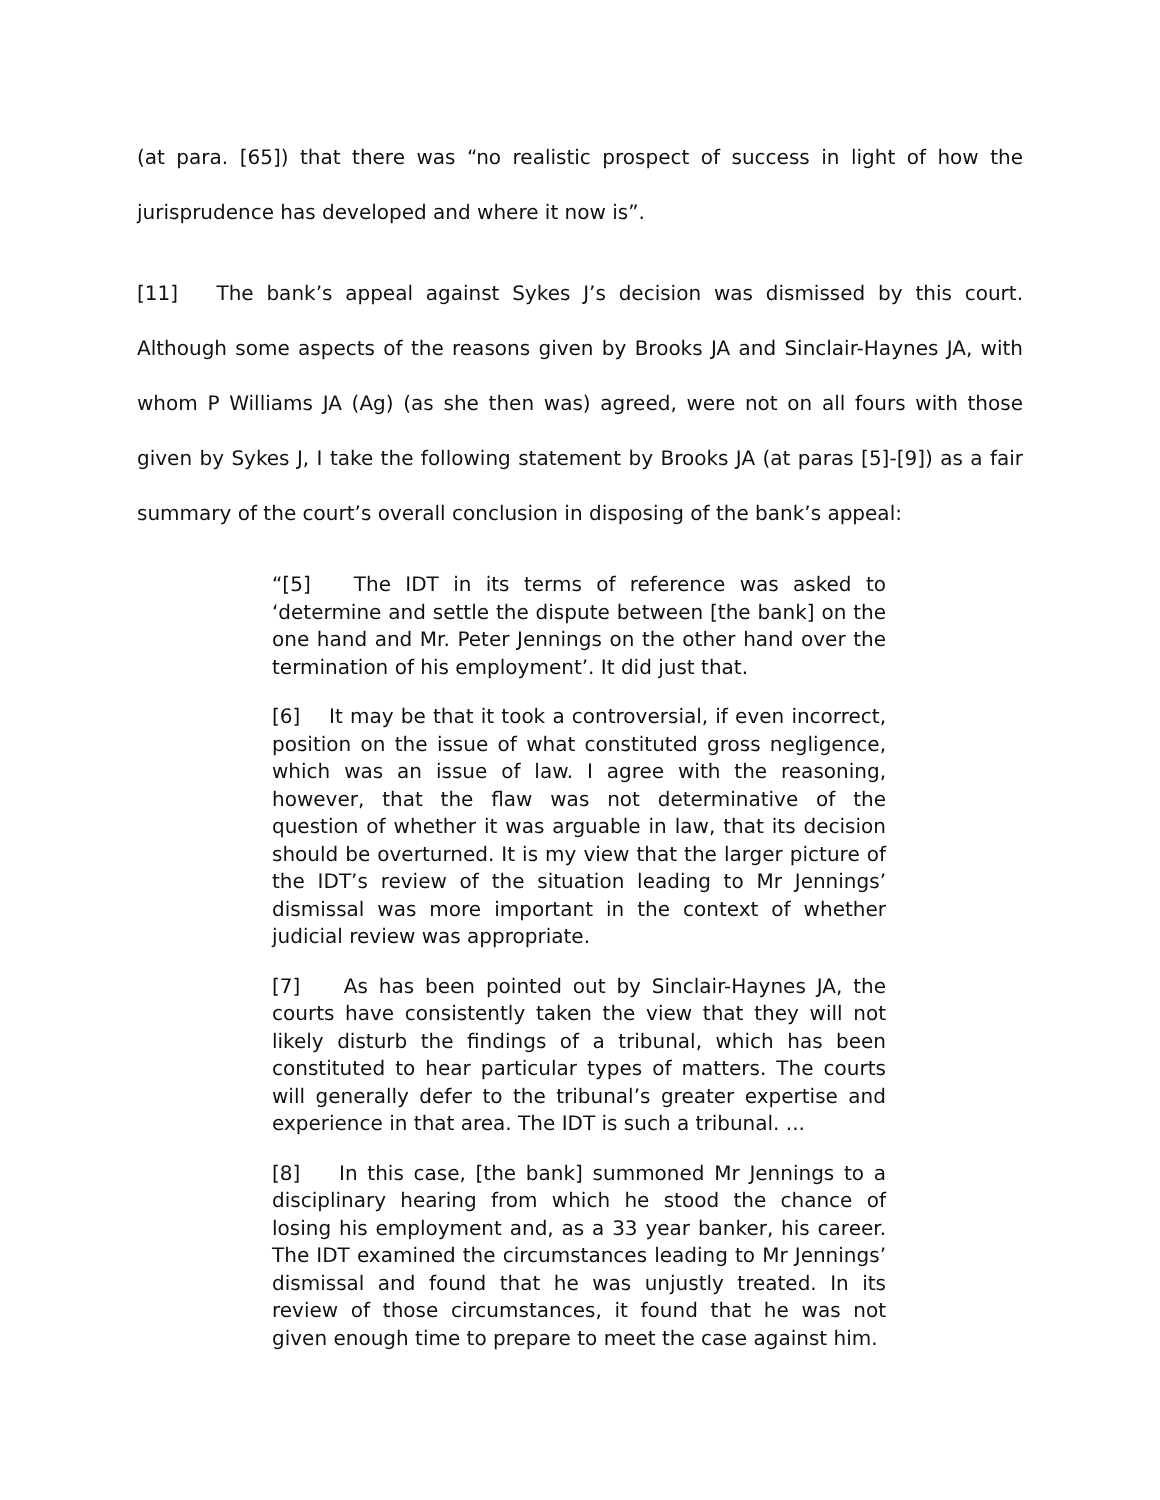(at para. [65]) that there was “no realistic prospect of success in light of how the jurisprudence has developed and where it now is”.
[11] The bank’s appeal against Sykes J’s decision was dismissed by this court. Although some aspects of the reasons given by Brooks JA and Sinclair-Haynes JA, with whom P Williams JA (Ag) (as she then was) agreed, were not on all fours with those given by Sykes J, I take the following statement by Brooks JA (at paras [5]-[9]) as a fair summary of the court’s overall conclusion in disposing of the bank’s appeal:
“[5] The IDT in its terms of reference was asked to ‘determine and settle the dispute between [the bank] on the one hand and Mr. Peter Jennings on the other hand over the termination of his employment’. It did just that.
[6] It may be that it took a controversial, if even incorrect, position on the issue of what constituted gross negligence, which was an issue of law. I agree with the reasoning, however, that the flaw was not determinative of the question of whether it was arguable in law, that its decision should be overturned. It is my view that the larger picture of the IDT’s review of the situation leading to Mr Jennings’ dismissal was more important in the context of whether judicial review was appropriate.
[7] As has been pointed out by Sinclair-Haynes JA, the courts have consistently taken the view that they will not likely disturb the findings of a tribunal, which has been constituted to hear particular types of matters. The courts will generally defer to the tribunal’s greater expertise and experience in that area. The IDT is such a tribunal. ...
[8] In this case, [the bank] summoned Mr Jennings to a disciplinary hearing from which he stood the chance of losing his employment and, as a 33 year banker, his career. The IDT examined the circumstances leading to Mr Jennings’ dismissal and found that he was unjustly treated. In its review of those circumstances, it found that he was not given enough time to prepare to meet the case against him.